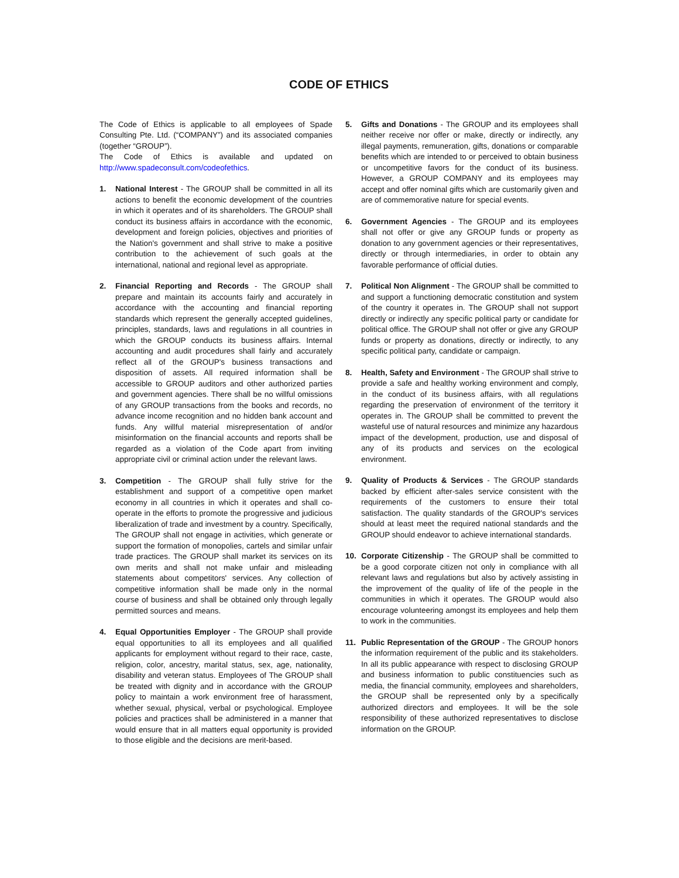CODE OF ETHICS
The Code of Ethics is applicable to all employees of Spade Consulting Pte. Ltd. (“COMPANY”) and its associated companies (together “GROUP”).
The Code of Ethics is available and updated on http://www.spadeconsult.com/codeofethics.
1. National Interest - The GROUP shall be committed in all its actions to benefit the economic development of the countries in which it operates and of its shareholders. The GROUP shall conduct its business affairs in accordance with the economic, development and foreign policies, objectives and priorities of the Nation's government and shall strive to make a positive contribution to the achievement of such goals at the international, national and regional level as appropriate.
2. Financial Reporting and Records - The GROUP shall prepare and maintain its accounts fairly and accurately in accordance with the accounting and financial reporting standards which represent the generally accepted guidelines, principles, standards, laws and regulations in all countries in which the GROUP conducts its business affairs. Internal accounting and audit procedures shall fairly and accurately reflect all of the GROUP's business transactions and disposition of assets. All required information shall be accessible to GROUP auditors and other authorized parties and government agencies. There shall be no willful omissions of any GROUP transactions from the books and records, no advance income recognition and no hidden bank account and funds. Any willful material misrepresentation of and/or misinformation on the financial accounts and reports shall be regarded as a violation of the Code apart from inviting appropriate civil or criminal action under the relevant laws.
3. Competition - The GROUP shall fully strive for the establishment and support of a competitive open market economy in all countries in which it operates and shall co-operate in the efforts to promote the progressive and judicious liberalization of trade and investment by a country. Specifically, The GROUP shall not engage in activities, which generate or support the formation of monopolies, cartels and similar unfair trade practices. The GROUP shall market its services on its own merits and shall not make unfair and misleading statements about competitors' services. Any collection of competitive information shall be made only in the normal course of business and shall be obtained only through legally permitted sources and means.
4. Equal Opportunities Employer - The GROUP shall provide equal opportunities to all its employees and all qualified applicants for employment without regard to their race, caste, religion, color, ancestry, marital status, sex, age, nationality, disability and veteran status. Employees of The GROUP shall be treated with dignity and in accordance with the GROUP policy to maintain a work environment free of harassment, whether sexual, physical, verbal or psychological. Employee policies and practices shall be administered in a manner that would ensure that in all matters equal opportunity is provided to those eligible and the decisions are merit-based.
5. Gifts and Donations - The GROUP and its employees shall neither receive nor offer or make, directly or indirectly, any illegal payments, remuneration, gifts, donations or comparable benefits which are intended to or perceived to obtain business or uncompetitive favors for the conduct of its business. However, a GROUP COMPANY and its employees may accept and offer nominal gifts which are customarily given and are of commemorative nature for special events.
6. Government Agencies - The GROUP and its employees shall not offer or give any GROUP funds or property as donation to any government agencies or their representatives, directly or through intermediaries, in order to obtain any favorable performance of official duties.
7. Political Non Alignment - The GROUP shall be committed to and support a functioning democratic constitution and system of the country it operates in. The GROUP shall not support directly or indirectly any specific political party or candidate for political office. The GROUP shall not offer or give any GROUP funds or property as donations, directly or indirectly, to any specific political party, candidate or campaign.
8. Health, Safety and Environment - The GROUP shall strive to provide a safe and healthy working environment and comply, in the conduct of its business affairs, with all regulations regarding the preservation of environment of the territory it operates in. The GROUP shall be committed to prevent the wasteful use of natural resources and minimize any hazardous impact of the development, production, use and disposal of any of its products and services on the ecological environment.
9. Quality of Products & Services - The GROUP standards backed by efficient after-sales service consistent with the requirements of the customers to ensure their total satisfaction. The quality standards of the GROUP's services should at least meet the required national standards and the GROUP should endeavor to achieve international standards.
10. Corporate Citizenship - The GROUP shall be committed to be a good corporate citizen not only in compliance with all relevant laws and regulations but also by actively assisting in the improvement of the quality of life of the people in the communities in which it operates. The GROUP would also encourage volunteering amongst its employees and help them to work in the communities.
11. Public Representation of the GROUP - The GROUP honors the information requirement of the public and its stakeholders. In all its public appearance with respect to disclosing GROUP and business information to public constituencies such as media, the financial community, employees and shareholders, the GROUP shall be represented only by a specifically authorized directors and employees. It will be the sole responsibility of these authorized representatives to disclose information on the GROUP.